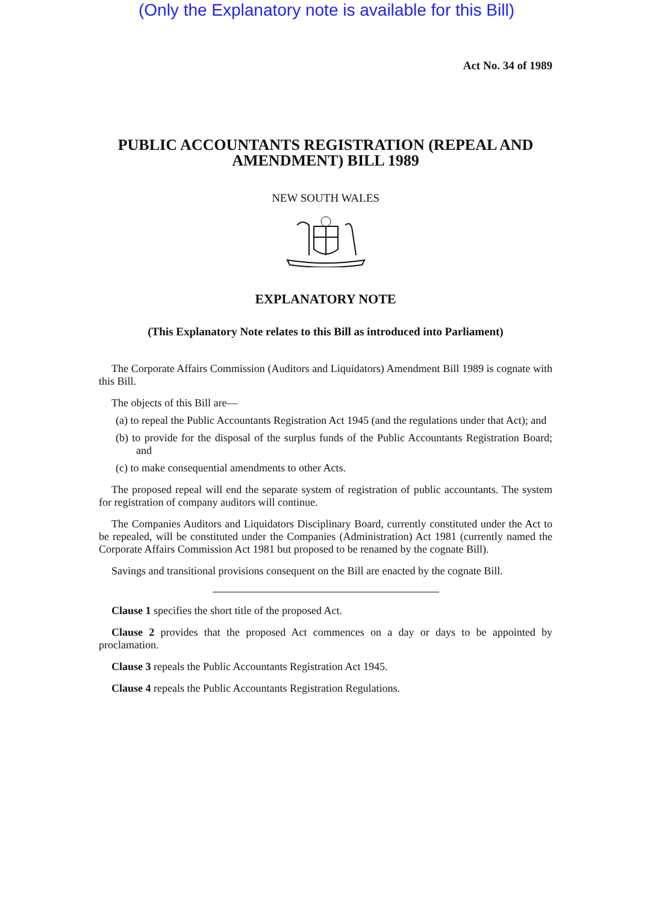(Only the Explanatory note is available for this Bill)
Act No. 34 of 1989
PUBLIC ACCOUNTANTS REGISTRATION (REPEAL AND AMENDMENT) BILL 1989
NEW SOUTH WALES
EXPLANATORY NOTE
(This Explanatory Note relates to this Bill as introduced into Parliament)
The Corporate Affairs Commission (Auditors and Liquidators) Amendment Bill 1989 is cognate with this Bill.
The objects of this Bill are—
(a) to repeal the Public Accountants Registration Act 1945 (and the regulations under that Act); and
(b) to provide for the disposal of the surplus funds of the Public Accountants Registration Board; and
(c) to make consequential amendments to other Acts.
The proposed repeal will end the separate system of registration of public accountants. The system for registration of company auditors will continue.
The Companies Auditors and Liquidators Disciplinary Board, currently constituted under the Act to be repealed, will be constituted under the Companies (Administration) Act 1981 (currently named the Corporate Affairs Commission Act 1981 but proposed to be renamed by the cognate Bill).
Savings and transitional provisions consequent on the Bill are enacted by the cognate Bill.
Clause 1 specifies the short title of the proposed Act.
Clause 2 provides that the proposed Act commences on a day or days to be appointed by proclamation.
Clause 3 repeals the Public Accountants Registration Act 1945.
Clause 4 repeals the Public Accountants Registration Regulations.